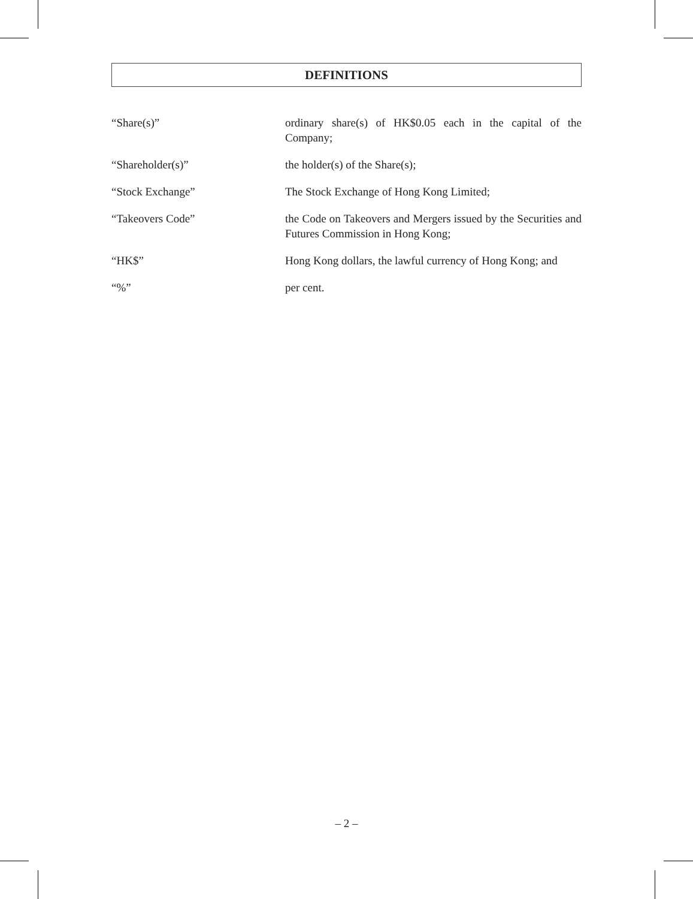DEFINITIONS
“Share(s)” ordinary share(s) of HK$0.05 each in the capital of the Company;
“Shareholder(s)” the holder(s) of the Share(s);
“Stock Exchange” The Stock Exchange of Hong Kong Limited;
“Takeovers Code” the Code on Takeovers and Mergers issued by the Securities and Futures Commission in Hong Kong;
“HK$” Hong Kong dollars, the lawful currency of Hong Kong; and
“%” per cent.
– 2 –